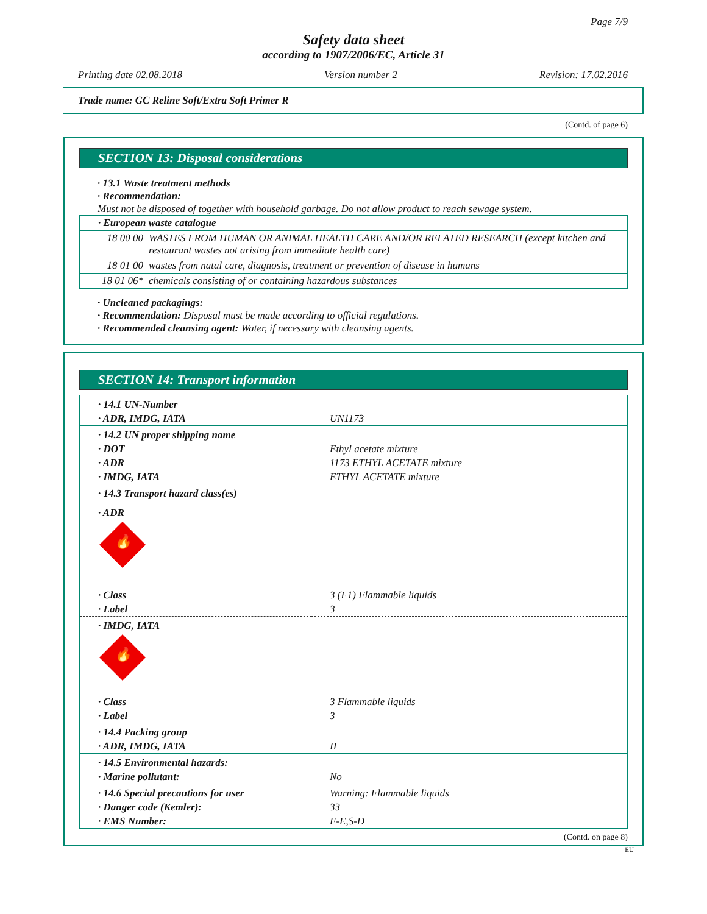Page 7/9
Safety data sheet
according to 1907/2006/EC, Article 31
Printing date 02.08.2018 Version number 2 Revision: 17.02.2016
Trade name: GC Reline Soft/Extra Soft Primer R
(Contd. of page 6)
SECTION 13: Disposal considerations
· 13.1 Waste treatment methods
· Recommendation:
Must not be disposed of together with household garbage. Do not allow product to reach sewage system.
| · European waste catalogue | |
| 18 00 00 | WASTES FROM HUMAN OR ANIMAL HEALTH CARE AND/OR RELATED RESEARCH (except kitchen and restaurant wastes not arising from immediate health care) |
| 18 01 00 | wastes from natal care, diagnosis, treatment or prevention of disease in humans |
| 18 01 06* | chemicals consisting of or containing hazardous substances |
· Uncleaned packagings:
· Recommendation: Disposal must be made according to official regulations.
· Recommended cleansing agent: Water, if necessary with cleansing agents.
SECTION 14: Transport information
| · 14.1 UN-Number | |
| · ADR, IMDG, IATA | UN1173 |
| · 14.2 UN proper shipping name | |
| · DOT | Ethyl acetate mixture |
| · ADR | 1173 ETHYL ACETATE mixture |
| · IMDG, IATA | ETHYL ACETATE mixture |
| · 14.3 Transport hazard class(es) | |
| · ADR | |
| 🔥 | |
| · Class | 3 (F1) Flammable liquids |
| · Label | 3 |
| · IMDG, IATA | |
| 🔥 | |
| · Class | 3 Flammable liquids |
| · Label | 3 |
| · 14.4 Packing group | |
| · ADR, IMDG, IATA | II |
| · 14.5 Environmental hazards: | |
| · Marine pollutant: | No |
| · 14.6 Special precautions for user | Warning: Flammable liquids |
| · Danger code (Kemler): | 33 |
| · EMS Number: | F-E,S-D |
(Contd. on page 8)
EU